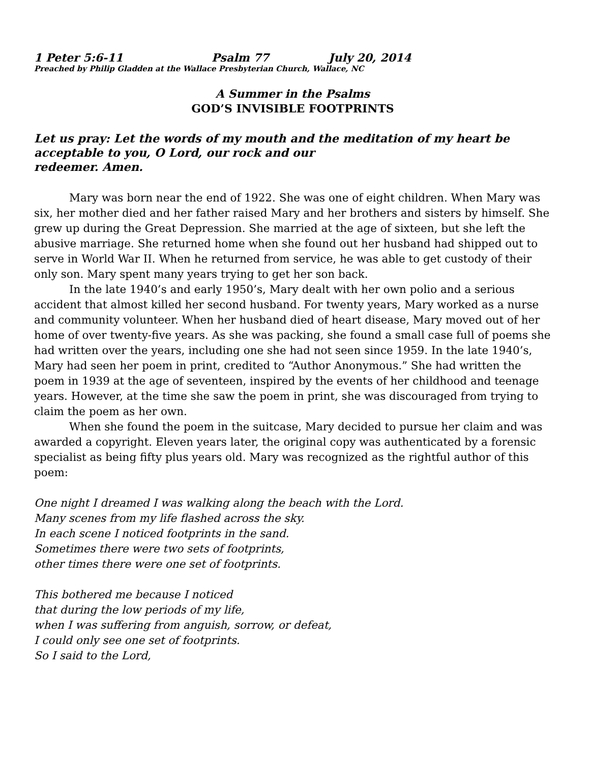1 Peter 5:6-11 Psalm 77 July 20, 2014
Preached by Philip Gladden at the Wallace Presbyterian Church, Wallace, NC
A Summer in the Psalms
GOD’S INVISIBLE FOOTPRINTS
Let us pray: Let the words of my mouth and the meditation of my heart be acceptable to you, O Lord, our rock and our
redeemer. Amen.
Mary was born near the end of 1922. She was one of eight children. When Mary was six, her mother died and her father raised Mary and her brothers and sisters by himself. She grew up during the Great Depression. She married at the age of sixteen, but she left the abusive marriage. She returned home when she found out her husband had shipped out to serve in World War II. When he returned from service, he was able to get custody of their only son. Mary spent many years trying to get her son back.
In the late 1940’s and early 1950’s, Mary dealt with her own polio and a serious accident that almost killed her second husband. For twenty years, Mary worked as a nurse and community volunteer. When her husband died of heart disease, Mary moved out of her home of over twenty-five years. As she was packing, she found a small case full of poems she had written over the years, including one she had not seen since 1959. In the late 1940’s, Mary had seen her poem in print, credited to “Author Anonymous.” She had written the poem in 1939 at the age of seventeen, inspired by the events of her childhood and teenage years. However, at the time she saw the poem in print, she was discouraged from trying to claim the poem as her own.
When she found the poem in the suitcase, Mary decided to pursue her claim and was awarded a copyright. Eleven years later, the original copy was authenticated by a forensic specialist as being fifty plus years old. Mary was recognized as the rightful author of this poem:
One night I dreamed I was walking along the beach with the Lord.
Many scenes from my life flashed across the sky.
In each scene I noticed footprints in the sand.
Sometimes there were two sets of footprints,
other times there were one set of footprints.
This bothered me because I noticed
that during the low periods of my life,
when I was suffering from anguish, sorrow, or defeat,
I could only see one set of footprints.
So I said to the Lord,